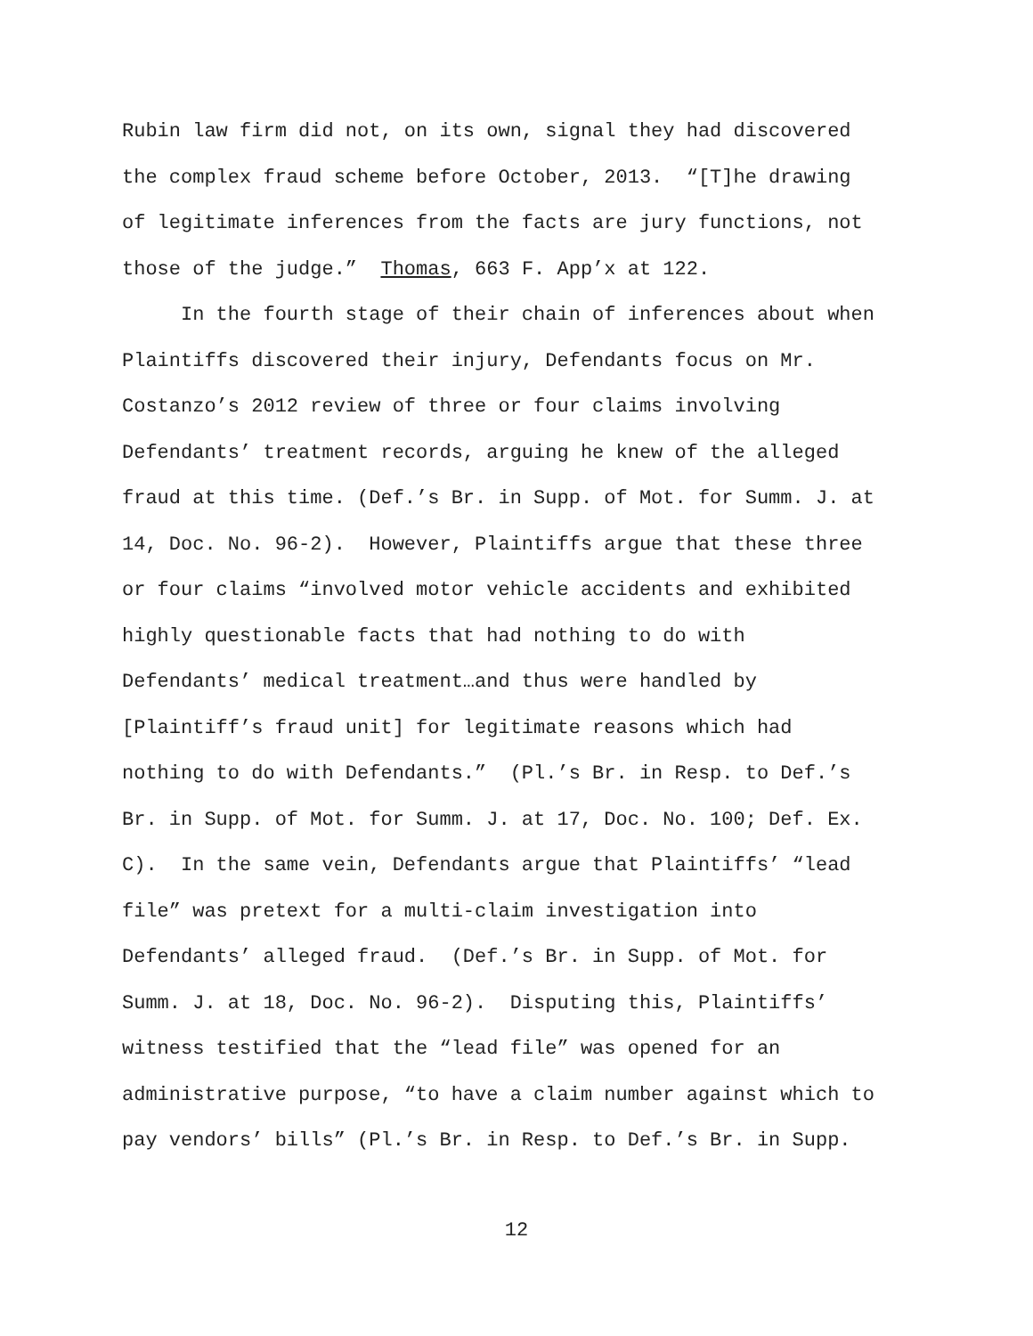Rubin law firm did not, on its own, signal they had discovered the complex fraud scheme before October, 2013. “[T]he drawing of legitimate inferences from the facts are jury functions, not those of the judge.” Thomas, 663 F. App’x at 122. In the fourth stage of their chain of inferences about when Plaintiffs discovered their injury, Defendants focus on Mr. Costanzo’s 2012 review of three or four claims involving Defendants’ treatment records, arguing he knew of the alleged fraud at this time. (Def.’s Br. in Supp. of Mot. for Summ. J. at 14, Doc. No. 96-2). However, Plaintiffs argue that these three or four claims “involved motor vehicle accidents and exhibited highly questionable facts that had nothing to do with Defendants’ medical treatment…and thus were handled by [Plaintiff’s fraud unit] for legitimate reasons which had nothing to do with Defendants.” (Pl.’s Br. in Resp. to Def.’s Br. in Supp. of Mot. for Summ. J. at 17, Doc. No. 100; Def. Ex. C). In the same vein, Defendants argue that Plaintiffs’ “lead file” was pretext for a multi-claim investigation into Defendants’ alleged fraud. (Def.’s Br. in Supp. of Mot. for Summ. J. at 18, Doc. No. 96-2). Disputing this, Plaintiffs’ witness testified that the “lead file” was opened for an administrative purpose, “to have a claim number against which to pay vendors’ bills” (Pl.’s Br. in Resp. to Def.’s Br. in Supp.
12